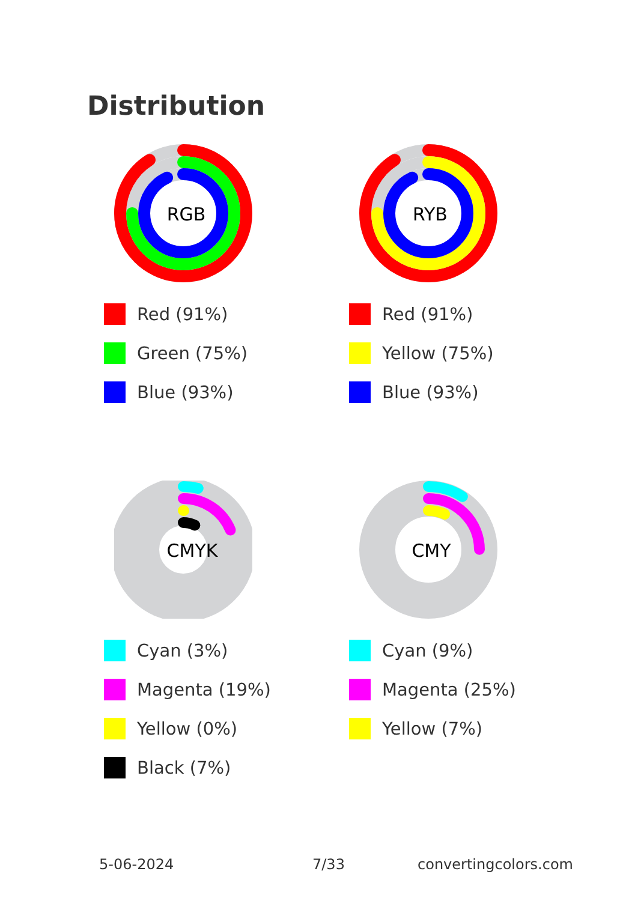Distribution
RGB
Red (91%)
Green (75%)
Blue (93%)
RYB
Red (91%)
Yellow (75%)
Blue (93%)
CMYK
Cyan (3%)
Magenta (19%)
Yellow (0%)
Black (7%)
CMY
Cyan (9%)
Magenta (25%)
Yellow (7%)
5-06-2024 7/33 convertingcolors.com